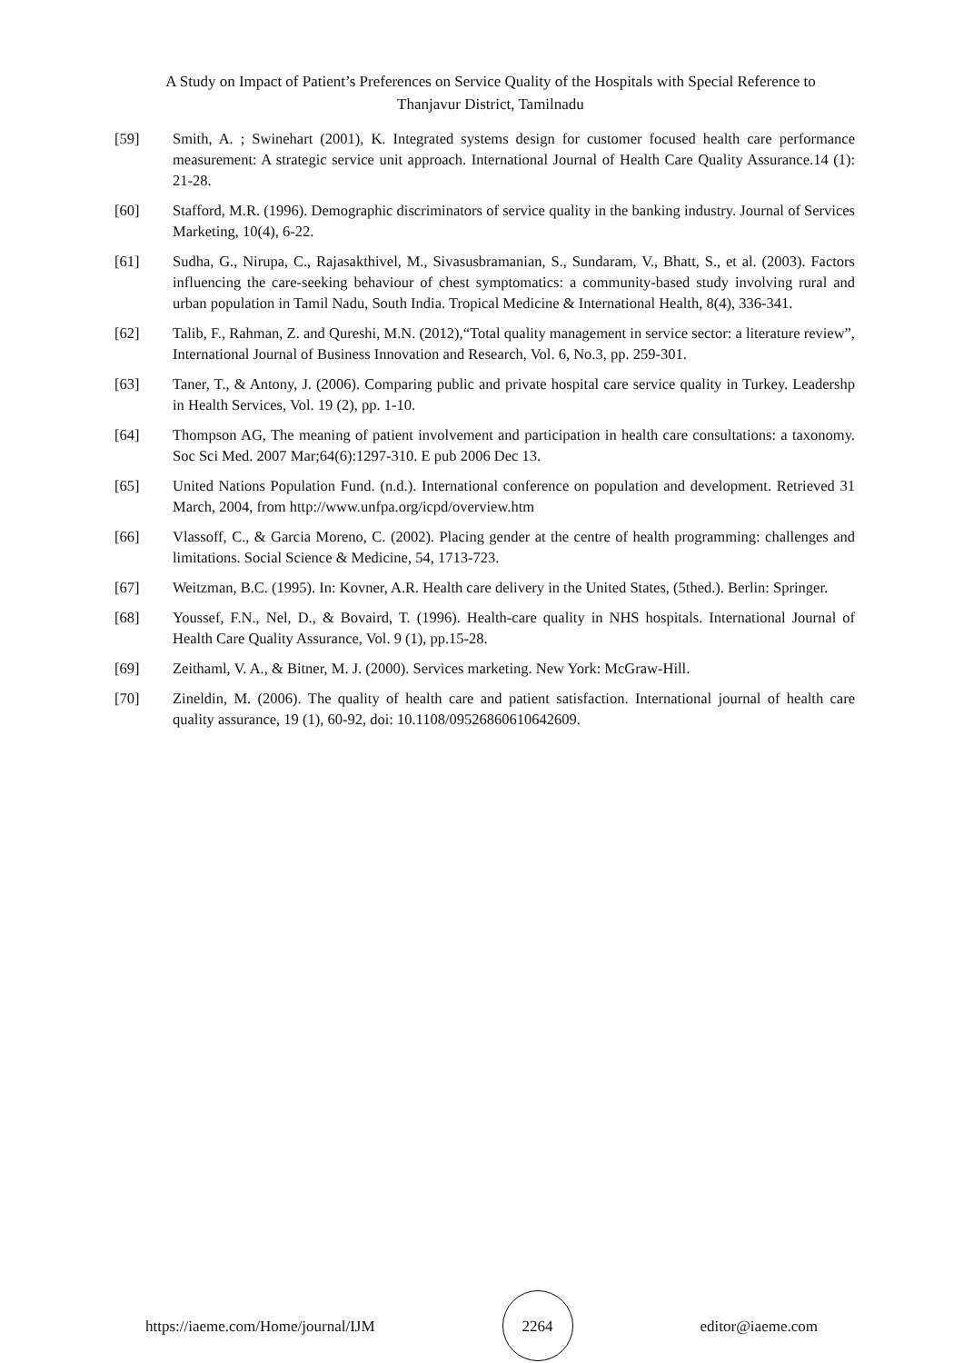A Study on Impact of Patient’s Preferences on Service Quality of the Hospitals with Special Reference to Thanjavur District, Tamilnadu
[59] Smith, A. ; Swinehart (2001), K. Integrated systems design for customer focused health care performance measurement: A strategic service unit approach. International Journal of Health Care Quality Assurance.14 (1): 21-28.
[60] Stafford, M.R. (1996). Demographic discriminators of service quality in the banking industry. Journal of Services Marketing, 10(4), 6-22.
[61] Sudha, G., Nirupa, C., Rajasakthivel, M., Sivasusbramanian, S., Sundaram, V., Bhatt, S., et al. (2003). Factors influencing the care-seeking behaviour of chest symptomatics: a community-based study involving rural and urban population in Tamil Nadu, South India. Tropical Medicine & International Health, 8(4), 336-341.
[62] Talib, F., Rahman, Z. and Qureshi, M.N. (2012),“Total quality management in service sector: a literature review”, International Journal of Business Innovation and Research, Vol. 6, No.3, pp. 259-301.
[63] Taner, T., & Antony, J. (2006). Comparing public and private hospital care service quality in Turkey. Leadershp in Health Services, Vol. 19 (2), pp. 1-10.
[64] Thompson AG, The meaning of patient involvement and participation in health care consultations: a taxonomy. Soc Sci Med. 2007 Mar;64(6):1297-310. E pub 2006 Dec 13.
[65] United Nations Population Fund. (n.d.). International conference on population and development. Retrieved 31 March, 2004, from http://www.unfpa.org/icpd/overview.htm
[66] Vlassoff, C., & Garcia Moreno, C. (2002). Placing gender at the centre of health programming: challenges and limitations. Social Science & Medicine, 54, 1713-723.
[67] Weitzman, B.C. (1995). In: Kovner, A.R. Health care delivery in the United States, (5thed.). Berlin: Springer.
[68] Youssef, F.N., Nel, D., & Bovaird, T. (1996). Health-care quality in NHS hospitals. International Journal of Health Care Quality Assurance, Vol. 9 (1), pp.15-28.
[69] Zeithaml, V. A., & Bitner, M. J. (2000). Services marketing. New York: McGraw-Hill.
[70] Zineldin, M. (2006). The quality of health care and patient satisfaction. International journal of health care quality assurance, 19 (1), 60-92, doi: 10.1108/09526860610642609.
https://iaeme.com/Home/journal/IJM
2264
editor@iaeme.com